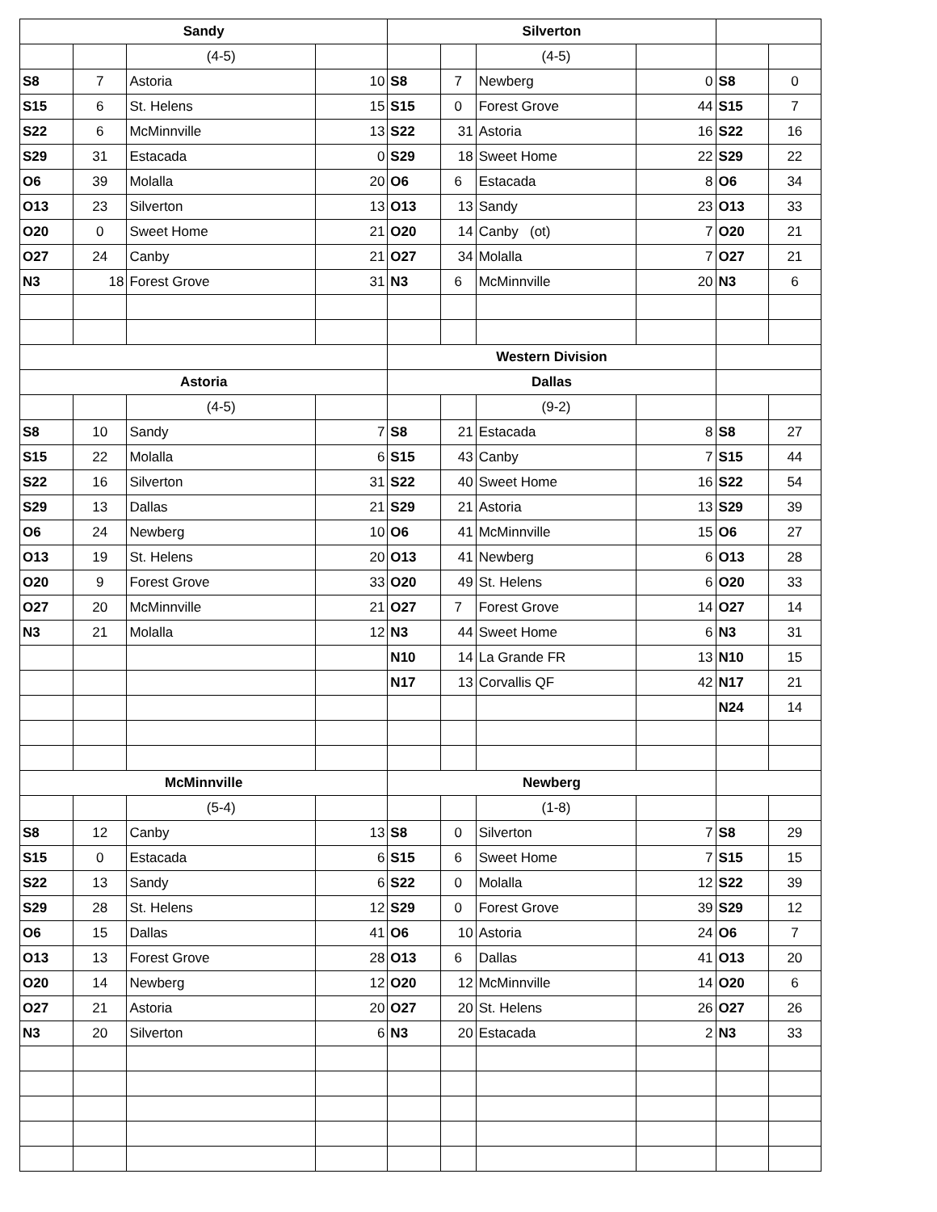| Sandy | | | | Silverton | | | | | |
| --- | --- | --- | --- | --- | --- | --- | --- | --- | --- |
| | | (4-5) | | | | (4-5) | | | |
| S8 | 7 | Astoria | 10 | S8 | 7 | Newberg | 0 | S8 | 0 |
| S15 | 6 | St. Helens | 15 | S15 | 0 | Forest Grove | 44 | S15 | 7 |
| S22 | 6 | McMinnville | 13 | S22 | 31 | Astoria | 16 | S22 | 16 |
| S29 | 31 | Estacada | 0 | S29 | 18 | Sweet Home | 22 | S29 | 22 |
| O6 | 39 | Molalla | 20 | O6 | 6 | Estacada | 8 | O6 | 34 |
| O13 | 23 | Silverton | 13 | O13 | 13 | Sandy | 23 | O13 | 33 |
| O20 | 0 | Sweet Home | 21 | O20 | 14 | Canby (ot) | 7 | O20 | 21 |
| O27 | 24 | Canby | 21 | O27 | 34 | Molalla | 7 | O27 | 21 |
| N3 | 18 | Forest Grove | 31 | N3 | 6 | McMinnville | 20 | N3 | 6 |
| | | | | Western Division | | | | | |
| Astoria | | | | Dallas | | | | | |
| | | (4-5) | | | | (9-2) | | | |
| S8 | 10 | Sandy | 7 | S8 | 21 | Estacada | 8 | S8 | 27 |
| S15 | 22 | Molalla | 6 | S15 | 43 | Canby | 7 | S15 | 44 |
| S22 | 16 | Silverton | 31 | S22 | 40 | Sweet Home | 16 | S22 | 54 |
| S29 | 13 | Dallas | 21 | S29 | 21 | Astoria | 13 | S29 | 39 |
| O6 | 24 | Newberg | 10 | O6 | 41 | McMinnville | 15 | O6 | 27 |
| O13 | 19 | St. Helens | 20 | O13 | 41 | Newberg | 6 | O13 | 28 |
| O20 | 9 | Forest Grove | 33 | O20 | 49 | St. Helens | 6 | O20 | 33 |
| O27 | 20 | McMinnville | 21 | O27 | 7 | Forest Grove | 14 | O27 | 14 |
| N3 | 21 | Molalla | 12 | N3 | 44 | Sweet Home | 6 | N3 | 31 |
| | | | | N10 | 14 | La Grande FR | 13 | N10 | 15 |
| | | | | N17 | 13 | Corvallis QF | 42 | N17 | 21 |
| | | | | | | | | N24 | 14 |
| McMinnville | | | | Newberg | | | | | |
| | | (5-4) | | | | (1-8) | | | |
| S8 | 12 | Canby | 13 | S8 | 0 | Silverton | 7 | S8 | 29 |
| S15 | 0 | Estacada | 6 | S15 | 6 | Sweet Home | 7 | S15 | 15 |
| S22 | 13 | Sandy | 6 | S22 | 0 | Molalla | 12 | S22 | 39 |
| S29 | 28 | St. Helens | 12 | S29 | 0 | Forest Grove | 39 | S29 | 12 |
| O6 | 15 | Dallas | 41 | O6 | 10 | Astoria | 24 | O6 | 7 |
| O13 | 13 | Forest Grove | 28 | O13 | 6 | Dallas | 41 | O13 | 20 |
| O20 | 14 | Newberg | 12 | O20 | 12 | McMinnville | 14 | O20 | 6 |
| O27 | 21 | Astoria | 20 | O27 | 20 | St. Helens | 26 | O27 | 26 |
| N3 | 20 | Silverton | 6 | N3 | 20 | Estacada | 2 | N3 | 33 |